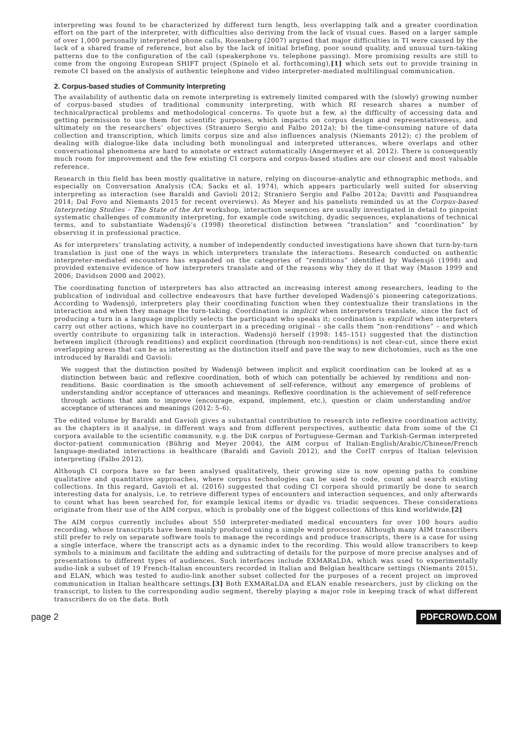interpreting was found to be characterized by different turn length, less overlapping talk and a greater coordination effort on the part of the interpreter, with difficulties also deriving from the lack of visual cues. Based on a larger sample of over 1,000 personally interpreted phone calls, Rosenberg (2007) argued that major difficulties in TI were caused by the lack of a shared frame of reference, but also by the lack of initial briefing, poor sound quality, and unusual turn-taking patterns due to the configuration of the call (speakerphone vs. telephone passing). More promising results are still to come from the ongoing European SHIFT project (Spinolo et al. forthcoming),[1] which sets out to provide training in remote CI based on the analysis of authentic telephone and video interpreter-mediated multilingual communication.
2. Corpus-based studies of Community Interpreting
The availability of authentic data on remote interpreting is extremely limited compared with the (slowly) growing number of corpus-based studies of traditional community interpreting, with which RI research shares a number of technical/practical problems and methodological concerns. To quote but a few, a) the difficulty of accessing data and getting permission to use them for scientific purposes, which impacts on corpus design and representativeness, and ultimately on the researchers’ objectives (Straniero Sergio and Falbo 2012a); b) the time-consuming nature of data collection and transcription, which limits corpus size and also influences analysis (Niemants 2012); c) the problem of dealing with dialogue-like data including both monolingual and interpreted utterances, where overlaps and other conversational phenomena are hard to annotate or extract automatically (Angermeyer et al. 2012). There is consequently much room for improvement and the few existing CI corpora and corpus-based studies are our closest and most valuable reference.
Research in this field has been mostly qualitative in nature, relying on discourse-analytic and ethnographic methods, and especially on Conversation Analysis (CA; Sacks et al. 1974), which appears particularly well suited for observing interpreting as interaction (see Baraldi and Gavioli 2012; Straniero Sergio and Falbo 2012a; Davitti and Pasquandrea 2014; Dal Fovo and Niemants 2015 for recent overviews). As Meyer and his panelists reminded us at the Corpus-based Interpreting Studies – The State of the Art workshop, interaction sequences are usually investigated in detail to pinpoint systematic challenges of community interpreting, for example code switching, dyadic sequences, explanations of technical terms, and to substantiate Wadensjö’s (1998) theoretical distinction between “translation” and “coordination” by observing it in professional practice.
As for interpreters’ translating activity, a number of independently conducted investigations have shown that turn-by-turn translation is just one of the ways in which interpreters translate the interactions. Research conducted on authentic interpreter-mediated encounters has expanded on the categories of “renditions” identified by Wadensjö (1998) and provided extensive evidence of how interpreters translate and of the reasons why they do it that way (Mason 1999 and 2006; Davidson 2000 and 2002).
The coordinating function of interpreters has also attracted an increasing interest among researchers, leading to the publication of individual and collective endeavours that have further developed Wadensjö’s pioneering categorizations. According to Wadensjö, interpreters play their coordinating function when they contextualize their translations in the interaction and when they manage the turn-taking. Coordination is implicit when interpreters translate, since the fact of producing a turn in a language implicitly selects the participant who speaks it; coordination is explicit when interpreters carry out other actions, which have no counterpart in a preceding original – she calls them “non-renditions” – and which overtly contribute to organizing talk in interaction. Wadensjö herself (1998: 145–151) suggested that the distinction between implicit (through renditions) and explicit coordination (through non-renditions) is not clear-cut, since there exist overlapping areas that can be as interesting as the distinction itself and pave the way to new dichotomies, such as the one introduced by Baraldi and Gavioli:
We suggest that the distinction posited by Wadensjö between implicit and explicit coordination can be looked at as a distinction between basic and reflexive coordination, both of which can potentially be achieved by renditions and non-renditions. Basic coordination is the smooth achievement of self-reference, without any emergence of problems of understanding and/or acceptance of utterances and meanings. Reflexive coordination is the achievement of self-reference through actions that aim to improve (encourage, expand, implement, etc.), question or claim understanding and/or acceptance of utterances and meanings (2012: 5–6).
The edited volume by Baraldi and Gavioli gives a substantial contribution to research into reflexive coordination activity, as the chapters in it analyse, in different ways and from different perspectives, authentic data from some of the CI corpora available to the scientific community, e.g. the DiK corpus of Portuguese-German and Turkish-German interpreted doctor-patient communication (Bührig and Meyer 2004), the AIM corpus of Italian-English/Arabic/Chinese/French language-mediated interactions in healthcare (Baraldi and Gavioli 2012), and the CorIT corpus of Italian television interpreting (Falbo 2012).
Although CI corpora have so far been analysed qualitatively, their growing size is now opening paths to combine qualitative and quantitative approaches, where corpus technologies can be used to code, count and search existing collections. In this regard, Gavioli et al. (2016) suggested that coding CI corpora should primarily be done to search interesting data for analysis, i.e. to retrieve different types of encounters and interaction sequences, and only afterwards to count what has been searched for, for example lexical items or dyadic vs. triadic sequences. These considerations originate from their use of the AIM corpus, which is probably one of the biggest collections of this kind worldwide.[2]
The AIM corpus currently includes about 550 interpreter-mediated medical encounters for over 100 hours audio recording, whose transcripts have been mainly produced using a simple word processor. Although many AIM transcribers still prefer to rely on separate software tools to manage the recordings and produce transcripts, there is a case for using a single interface, where the transcript acts as a dynamic index to the recording. This would allow transcribers to keep symbols to a minimum and facilitate the adding and subtracting of details for the purpose of more precise analyses and of presentations to different types of audiences. Such interfaces include EXMARaLDA, which was used to experimentally audio-link a subset of 19 French-Italian encounters recorded in Italian and Belgian healthcare settings (Niemants 2015), and ELAN, which was tested to audio-link another subset collected for the purposes of a recent project on improved communication in Italian healthcare settings.[3] Both EXMARaLDA and ELAN enable researchers, just by clicking on the transcript, to listen to the corresponding audio segment, thereby playing a major role in keeping track of what different transcribers do on the data. Both
page 2 PDFCROWD.COM